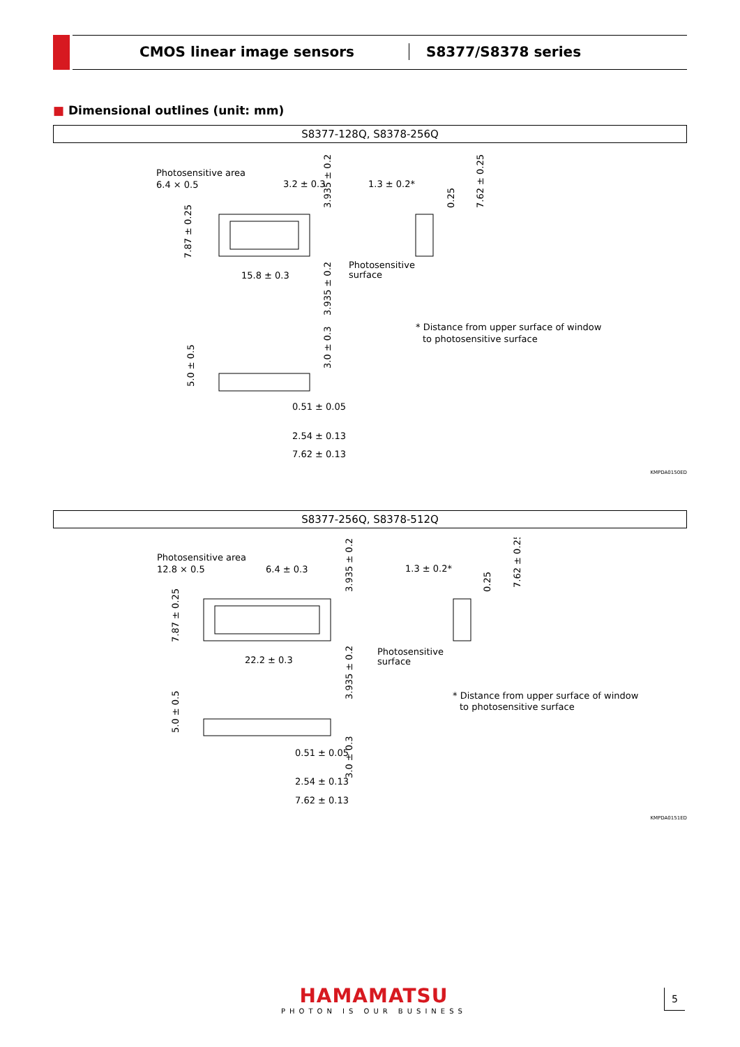CMOS linear image sensors S8377/S8378 series
■ Dimensional outlines (unit: mm)
S8377-128Q, S8378-256Q
Photosensitive area
6.4 × 0.5
3.2 ± 0.3
15.8 ± 0.3
1.3 ± 0.2*
Photosensitive
surface
* Distance from upper surface of window
to photosensitive surface
0.51 ± 0.05
2.54 ± 0.13
7.62 ± 0.13
7.87 ± 0.25
3.935 ± 0.2
3.935 ± 0.2
7.62 ± 0.25
0.25
3.0 ± 0.3
5.0 ± 0.5
KMPDA0150ED
S8377-256Q, S8378-512Q
Photosensitive area
12.8 × 0.5
6.4 ± 0.3
22.2 ± 0.3
1.3 ± 0.2*
Photosensitive
surface
* Distance from upper surface of window
to photosensitive surface
0.51 ± 0.05
2.54 ± 0.13
7.62 ± 0.13
7.87 ± 0.25
3.935 ± 0.2
3.935 ± 0.2
7.62 ± 0.25
0.25
3.0 ± 0.3
5.0 ± 0.5
KMPDA0151ED
HAMAMATSU
PHOTON IS OUR BUSINESS
5